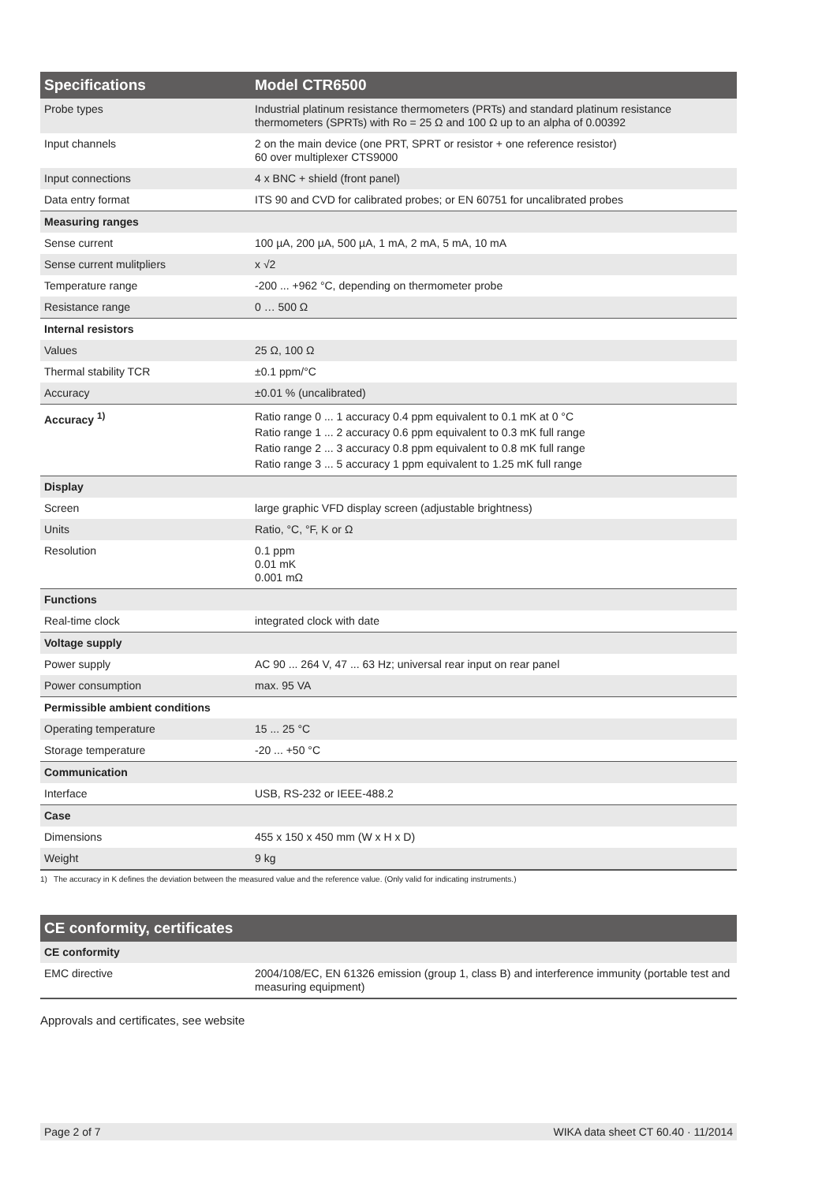| Specifications | Model CTR6500 |
| --- | --- |
| Probe types | Industrial platinum resistance thermometers (PRTs) and standard platinum resistance thermometers (SPRTs) with Ro = 25 Ω and 100 Ω up to an alpha of 0.00392 |
| Input channels | 2 on the main device (one PRT, SPRT or resistor + one reference resistor) 60 over multiplexer CTS9000 |
| Input connections | 4 x BNC + shield (front panel) |
| Data entry format | ITS 90 and CVD for calibrated probes; or EN 60751 for uncalibrated probes |
| Measuring ranges | |
| Sense current | 100 µA, 200 µA, 500 µA, 1 mA, 2 mA, 5 mA, 10 mA |
| Sense current mulitpliers | x √2 |
| Temperature range | -200 ... +962 °C, depending on thermometer probe |
| Resistance range | 0 … 500 Ω |
| Internal resistors | |
| Values | 25 Ω, 100 Ω |
| Thermal stability TCR | ±0.1 ppm/°C |
| Accuracy | ±0.01 % (uncalibrated) |
| Accuracy <sup>1)</sup> | Ratio range 0 ... 1 accuracy 0.4 ppm equivalent to 0.1 mK at 0 °C Ratio range 1 ... 2 accuracy 0.6 ppm equivalent to 0.3 mK full range Ratio range 2 ... 3 accuracy 0.8 ppm equivalent to 0.8 mK full range Ratio range 3 ... 5 accuracy 1 ppm equivalent to 1.25 mK full range |
| Display | |
| Screen | large graphic VFD display screen (adjustable brightness) |
| Units | Ratio, °C, °F, K or Ω |
| Resolution | 0.1 ppm 0.01 mK 0.001 mΩ |
| Functions | |
| Real-time clock | integrated clock with date |
| Voltage supply | |
| Power supply | AC 90 ... 264 V, 47 ... 63 Hz; universal rear input on rear panel |
| Power consumption | max. 95 VA |
| Permissible ambient conditions | |
| Operating temperature | 15 ... 25 °C |
| Storage temperature | -20 ... +50 °C |
| Communication | |
| Interface | USB, RS-232 or IEEE-488.2 |
| Case | |
| Dimensions | 455 x 150 x 450 mm (W x H x D) |
| Weight | 9 kg |
1) The accuracy in K defines the deviation between the measured value and the reference value. (Only valid for indicating instruments.)
| CE conformity, certificates | |
| --- | --- |
| CE conformity | |
| EMC directive | 2004/108/EC, EN 61326 emission (group 1, class B) and interference immunity (portable test and measuring equipment) |
Approvals and certificates, see website
Page 2 of 7 WIKA data sheet CT 60.40 · 11/2014